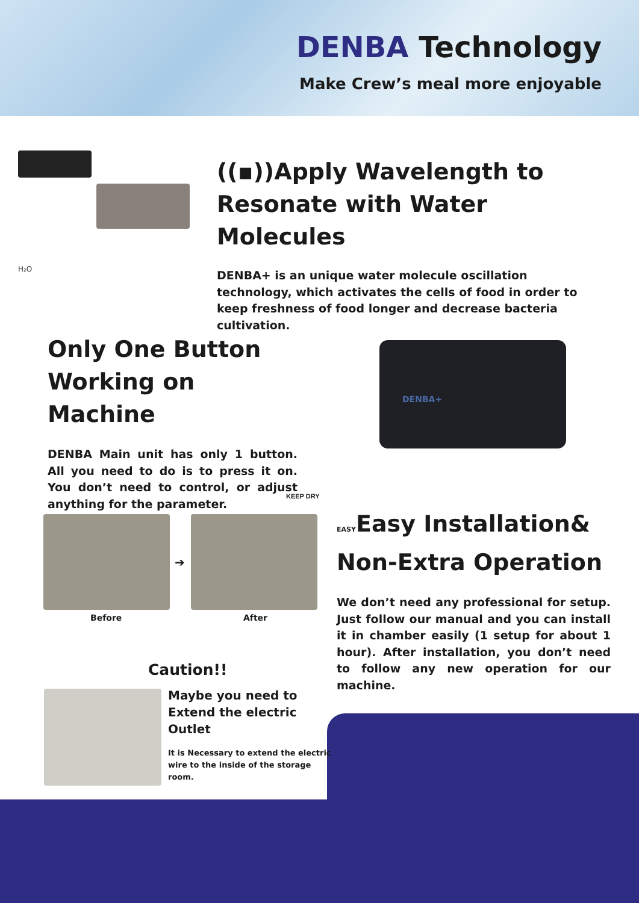DENBA Technology
Make Crew’s meal more enjoyable
H₂O
((▪))Apply Wavelength to
Resonate with Water Molecules
DENBA+ is an unique water molecule oscillation technology, which activates the cells of food in order to keep freshness of food longer and decrease bacteria cultivation.
Only One Button
Working on Machine
DENBA Main unit has only 1 button. All you need to do is to press it on. You don’t need to control, or adjust anything for the parameter.
DENBA+
KEEP DRY
➔
Before After
EASYEasy Installation&
Non-Extra Operation
We don’t need any professional for setup. Just follow our manual and you can install it in chamber easily (1 setup for about 1 hour). After installation, you don’t need to follow any new operation for our machine.
Caution!!
Maybe you need to Extend the electric Outlet
It is Necessary to extend the electric wire to the inside of the storage room.